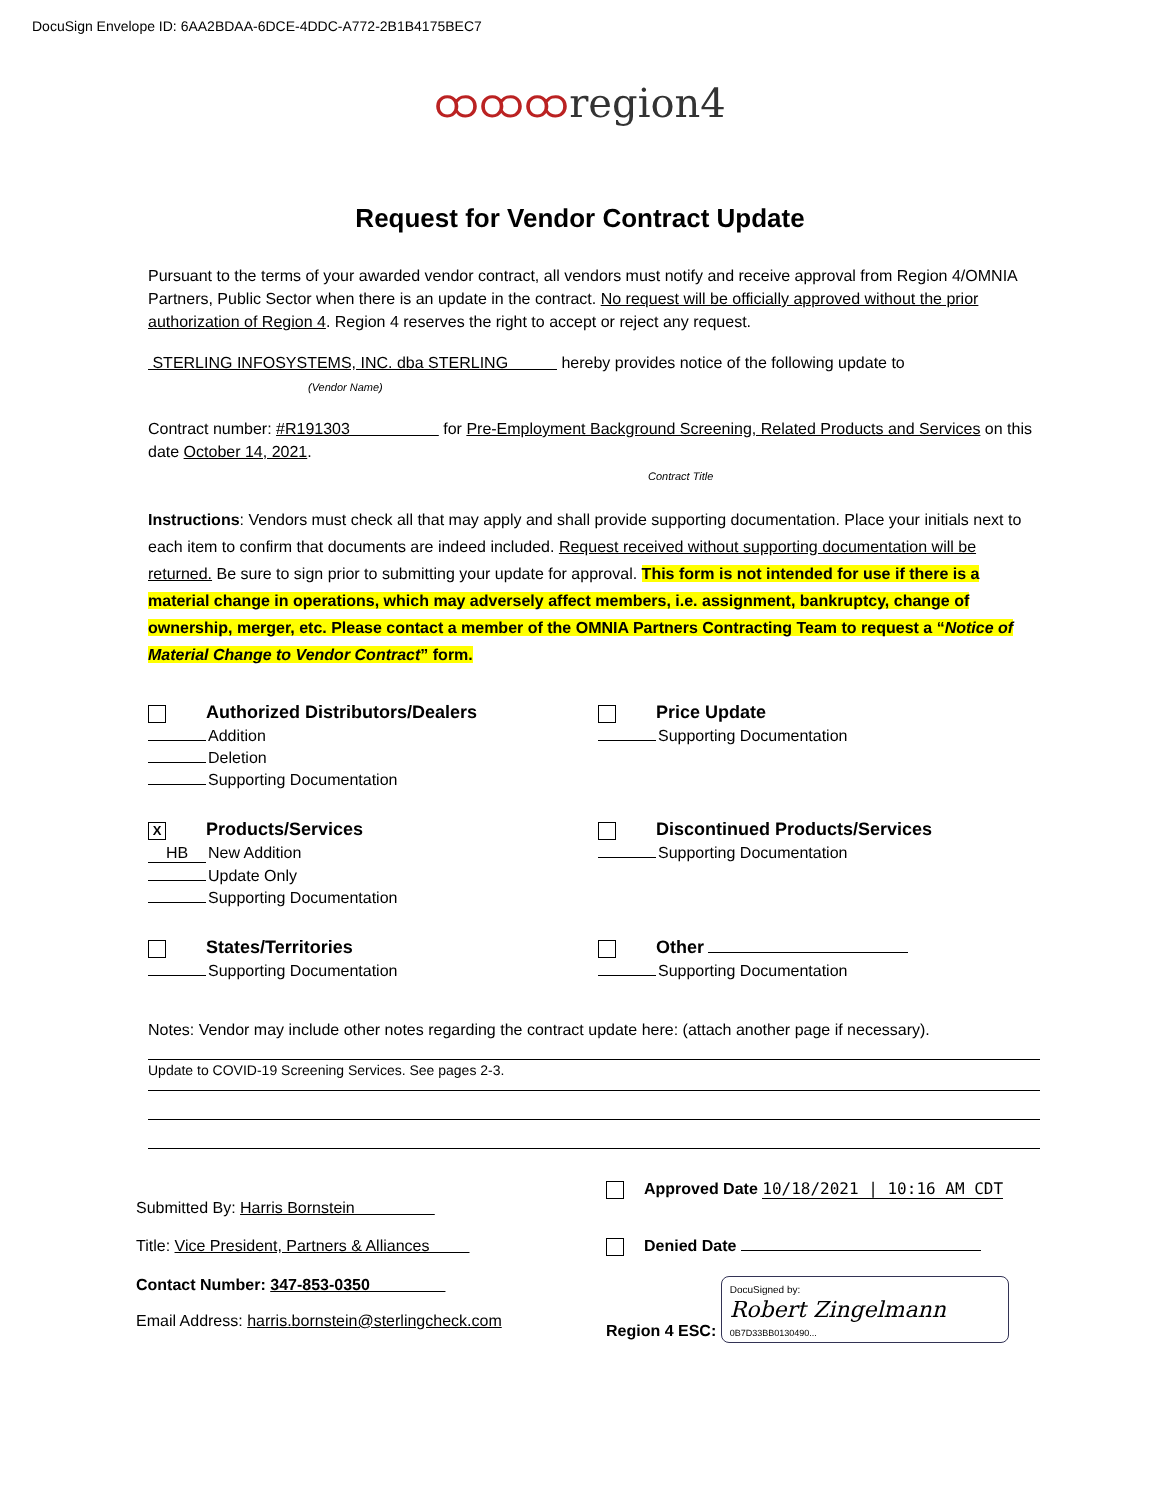DocuSign Envelope ID: 6AA2BDAA-6DCE-4DDC-A772-2B1B4175BEC7
ထထထregion4
Request for Vendor Contract Update
Pursuant to the terms of your awarded vendor contract, all vendors must notify and receive approval from Region 4/OMNIA Partners, Public Sector when there is an update in the contract. No request will be officially approved without the prior authorization of Region 4. Region 4 reserves the right to accept or reject any request.
STERLING INFOSYSTEMS, INC. dba STERLING hereby provides notice of the following update to
(Vendor Name)
Contract number: #R191303 for Pre-Employment Background Screening, Related Products and Services on this date October 14, 2021.
Contract Title
Instructions: Vendors must check all that may apply and shall provide supporting documentation. Place your initials next to each item to confirm that documents are indeed included. Request received without supporting documentation will be returned. Be sure to sign prior to submitting your update for approval. This form is not intended for use if there is a material change in operations, which may adversely affect members, i.e. assignment, bankruptcy, change of ownership, merger, etc. Please contact a member of the OMNIA Partners Contracting Team to request a “Notice of Material Change to Vendor Contract” form.
Authorized Distributors/Dealers
Addition
Deletion
Supporting Documentation
Price Update
Supporting Documentation
X Products/Services
HB New Addition
Update Only
Supporting Documentation
Discontinued Products/Services
Supporting Documentation
States/Territories
Supporting Documentation
Other
Supporting Documentation
Notes: Vendor may include other notes regarding the contract update here: (attach another page if necessary).
Update to COVID-19 Screening Services. See pages 2-3.
Submitted By: Harris Bornstein
Approved Date 10/18/2021 | 10:16 AM CDT
Title: Vice President, Partners & Alliances
Denied Date
Contact Number: 347-853-0350
Email Address: harris.bornstein@sterlingcheck.com
Region 4 ESC: DocuSigned by:
Robert Zingelmann
0B7D33BB0130490...